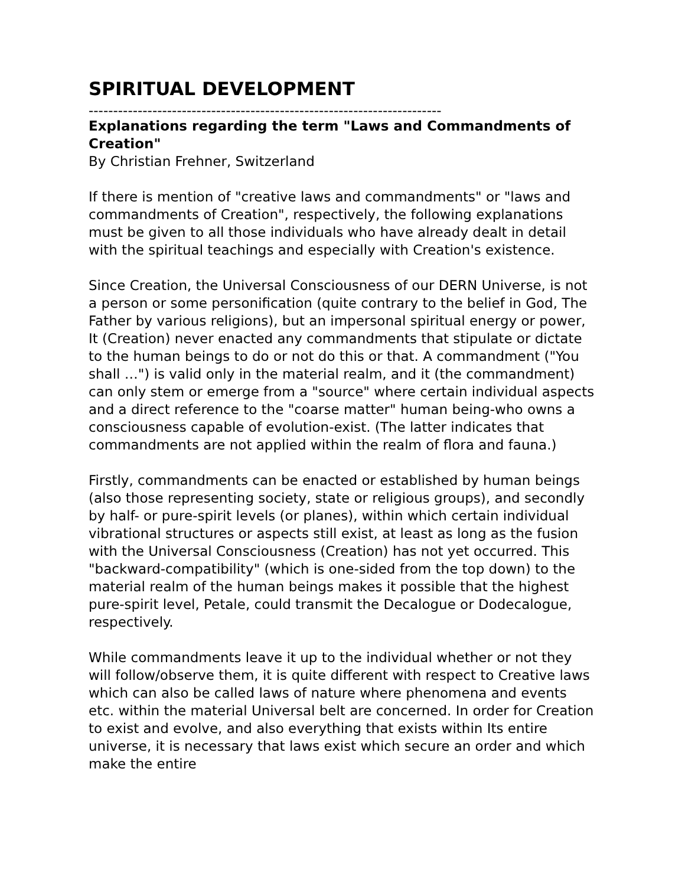SPIRITUAL DEVELOPMENT
------------------------------------------------------------------------
Explanations regarding the term "Laws and Commandments of Creation"
By Christian Frehner, Switzerland
If there is mention of "creative laws and commandments" or "laws and commandments of Creation", respectively, the following explanations must be given to all those individuals who have already dealt in detail with the spiritual teachings and especially with Creation's existence.
Since Creation, the Universal Consciousness of our DERN Universe, is not a person or some personification (quite contrary to the belief in God, The Father by various religions), but an impersonal spiritual energy or power, It (Creation) never enacted any commandments that stipulate or dictate to the human beings to do or not do this or that. A commandment ("You shall …") is valid only in the material realm, and it (the commandment) can only stem or emerge from a "source" where certain individual aspects and a direct reference to the "coarse matter" human being-who owns a consciousness capable of evolution-exist. (The latter indicates that commandments are not applied within the realm of flora and fauna.)
Firstly, commandments can be enacted or established by human beings (also those representing society, state or religious groups), and secondly by half- or pure-spirit levels (or planes), within which certain individual vibrational structures or aspects still exist, at least as long as the fusion with the Universal Consciousness (Creation) has not yet occurred. This "backward-compatibility" (which is one-sided from the top down) to the material realm of the human beings makes it possible that the highest pure-spirit level, Petale, could transmit the Decalogue or Dodecalogue, respectively.
While commandments leave it up to the individual whether or not they will follow/observe them, it is quite different with respect to Creative laws which can also be called laws of nature where phenomena and events etc. within the material Universal belt are concerned. In order for Creation to exist and evolve, and also everything that exists within Its entire universe, it is necessary that laws exist which secure an order and which make the entire